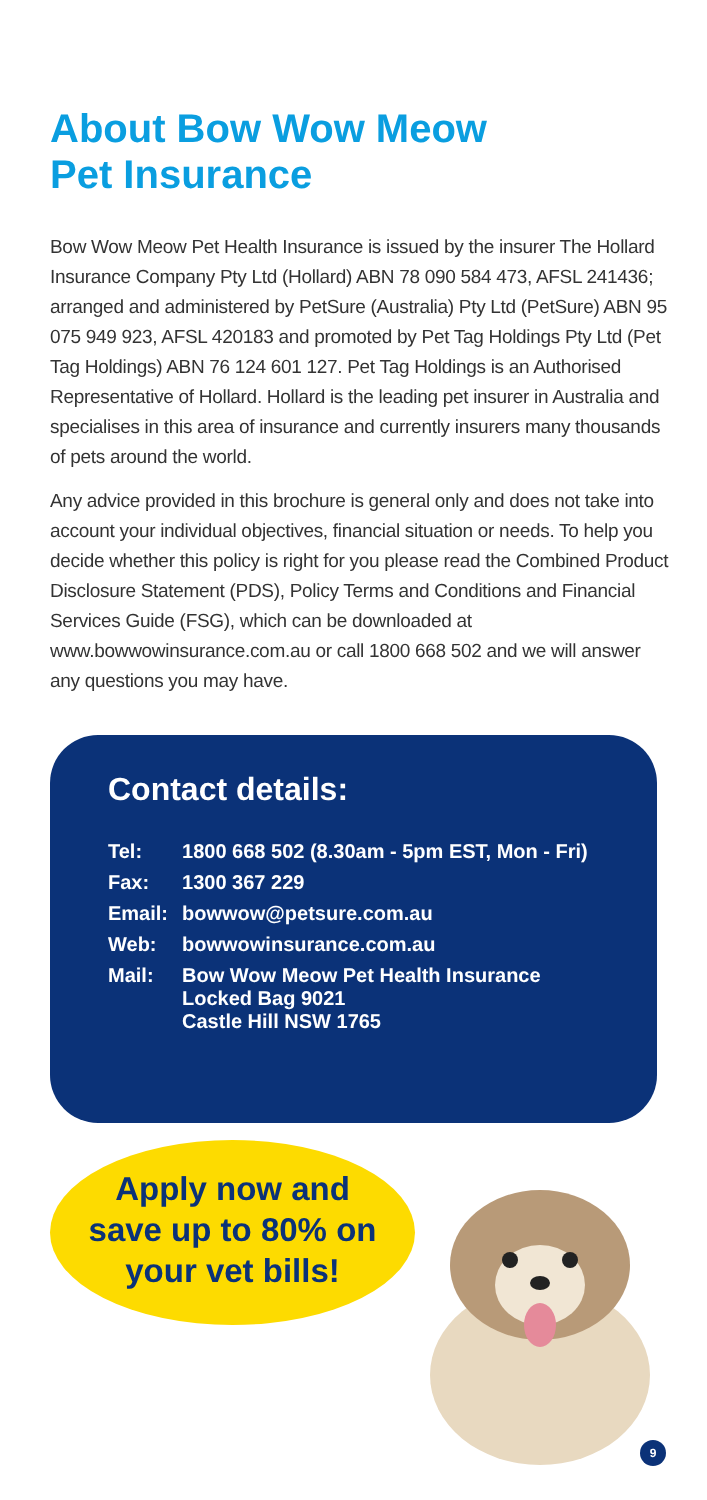About Bow Wow Meow
Pet Insurance
Bow Wow Meow Pet Health Insurance is issued by the insurer The Hollard Insurance Company Pty Ltd (Hollard) ABN 78 090 584 473, AFSL 241436; arranged and administered by PetSure (Australia) Pty Ltd (PetSure) ABN 95 075 949 923, AFSL 420183 and promoted by Pet Tag Holdings Pty Ltd (Pet Tag Holdings) ABN 76 124 601 127. Pet Tag Holdings is an Authorised Representative of Hollard. Hollard is the leading pet insurer in Australia and specialises in this area of insurance and currently insurers many thousands of pets around the world.
Any advice provided in this brochure is general only and does not take into account your individual objectives, financial situation or needs. To help you decide whether this policy is right for you please read the Combined Product Disclosure Statement (PDS), Policy Terms and Conditions and Financial Services Guide (FSG), which can be downloaded at www.bowwowinsurance.com.au or call 1800 668 502 and we will answer any questions you may have.
Contact details:
| Tel: | 1800 668 502 (8.30am - 5pm EST, Mon - Fri) |
| Fax: | 1300 367 229 |
| Email: | bowwow@petsure.com.au |
| Web: | bowwowinsurance.com.au |
| Mail: | Bow Wow Meow Pet Health Insurance Locked Bag 9021 Castle Hill NSW 1765 |
Apply now and
save up to 80% on
your vet bills!
9